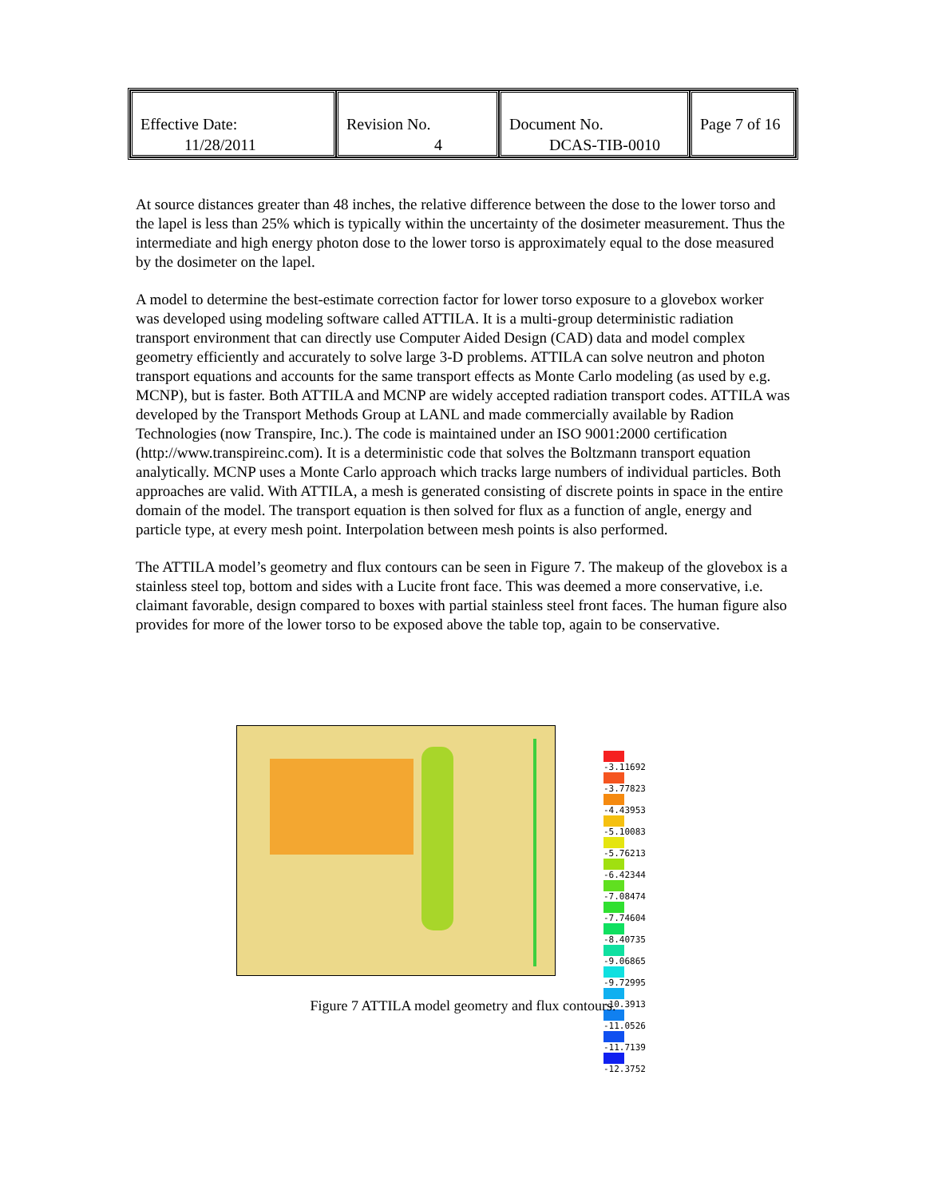| Effective Date: 11/28/2011 | Revision No. 4 | Document No. DCAS-TIB-0010 | Page 7 of 16 |
At source distances greater than 48 inches, the relative difference between the dose to the lower torso and the lapel is less than 25% which is typically within the uncertainty of the dosimeter measurement. Thus the intermediate and high energy photon dose to the lower torso is approximately equal to the dose measured by the dosimeter on the lapel.
A model to determine the best-estimate correction factor for lower torso exposure to a glovebox worker was developed using modeling software called ATTILA. It is a multi-group deterministic radiation transport environment that can directly use Computer Aided Design (CAD) data and model complex geometry efficiently and accurately to solve large 3-D problems. ATTILA can solve neutron and photon transport equations and accounts for the same transport effects as Monte Carlo modeling (as used by e.g. MCNP), but is faster. Both ATTILA and MCNP are widely accepted radiation transport codes. ATTILA was developed by the Transport Methods Group at LANL and made commercially available by Radion Technologies (now Transpire, Inc.). The code is maintained under an ISO 9001:2000 certification (http://www.transpireinc.com). It is a deterministic code that solves the Boltzmann transport equation analytically. MCNP uses a Monte Carlo approach which tracks large numbers of individual particles. Both approaches are valid. With ATTILA, a mesh is generated consisting of discrete points in space in the entire domain of the model. The transport equation is then solved for flux as a function of angle, energy and particle type, at every mesh point. Interpolation between mesh points is also performed.
The ATTILA model’s geometry and flux contours can be seen in Figure 7. The makeup of the glovebox is a stainless steel top, bottom and sides with a Lucite front face. This was deemed a more conservative, i.e. claimant favorable, design compared to boxes with partial stainless steel front faces. The human figure also provides for more of the lower torso to be exposed above the table top, again to be conservative.
-3.11692
-3.77823
-4.43953
-5.10083
-5.76213
-6.42344
-7.08474
-7.74604
-8.40735
-9.06865
-9.72995
-10.3913
-11.0526
-11.7139
-12.3752
Figure 7 ATTILA model geometry and flux contours.